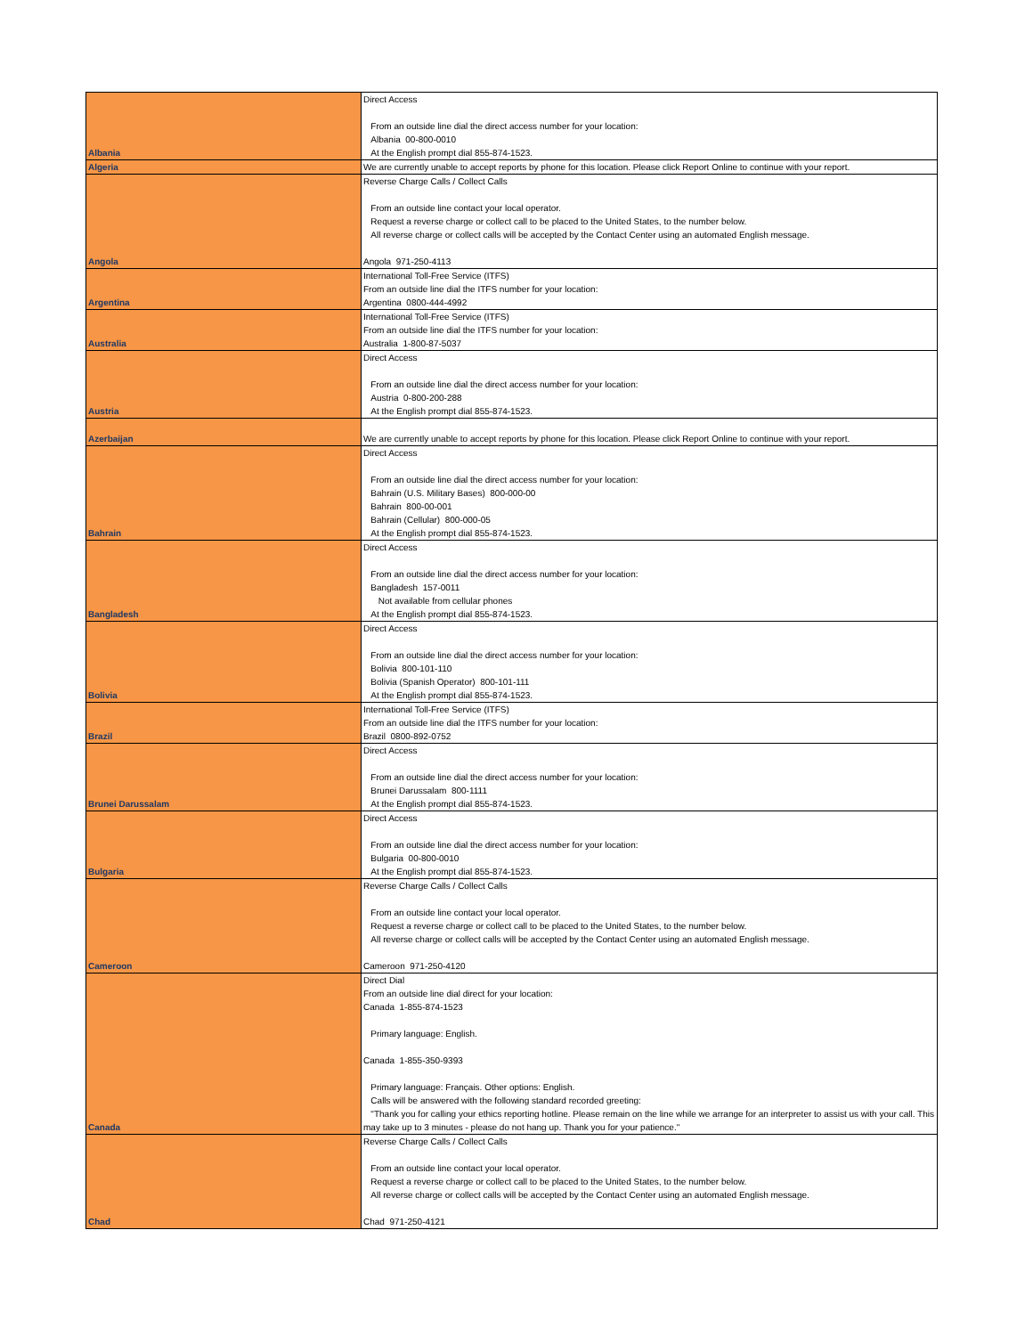| Albania | Direct Access From an outside line dial the direct access number for your location: Albania 00-800-0010 At the English prompt dial 855-874-1523. |
| Algeria | We are currently unable to accept reports by phone for this location. Please click Report Online to continue with your report. |
| Angola | Reverse Charge Calls / Collect Calls From an outside line contact your local operator. Request a reverse charge or collect call to be placed to the United States, to the number below. All reverse charge or collect calls will be accepted by the Contact Center using an automated English message. Angola 971-250-4113 |
| Argentina | International Toll-Free Service (ITFS) From an outside line dial the ITFS number for your location: Argentina 0800-444-4992 |
| Australia | International Toll-Free Service (ITFS) From an outside line dial the ITFS number for your location: Australia 1-800-87-5037 |
| Austria | Direct Access From an outside line dial the direct access number for your location: Austria 0-800-200-288 At the English prompt dial 855-874-1523. |
| Azerbaijan | We are currently unable to accept reports by phone for this location. Please click Report Online to continue with your report. |
| Bahrain | Direct Access From an outside line dial the direct access number for your location: Bahrain (U.S. Military Bases) 800-000-00 Bahrain 800-00-001 Bahrain (Cellular) 800-000-05 At the English prompt dial 855-874-1523. |
| Bangladesh | Direct Access From an outside line dial the direct access number for your location: Bangladesh 157-0011 Not available from cellular phones At the English prompt dial 855-874-1523. |
| Bolivia | Direct Access From an outside line dial the direct access number for your location: Bolivia 800-101-110 Bolivia (Spanish Operator) 800-101-111 At the English prompt dial 855-874-1523. |
| Brazil | International Toll-Free Service (ITFS) From an outside line dial the ITFS number for your location: Brazil 0800-892-0752 |
| Brunei Darussalam | Direct Access From an outside line dial the direct access number for your location: Brunei Darussalam 800-1111 At the English prompt dial 855-874-1523. |
| Bulgaria | Direct Access From an outside line dial the direct access number for your location: Bulgaria 00-800-0010 At the English prompt dial 855-874-1523. |
| Cameroon | Reverse Charge Calls / Collect Calls From an outside line contact your local operator. Request a reverse charge or collect call to be placed to the United States, to the number below. All reverse charge or collect calls will be accepted by the Contact Center using an automated English message. Cameroon 971-250-4120 |
| Canada | Direct Dial From an outside line dial direct for your location: Canada 1-855-874-1523 Primary language: English. Canada 1-855-350-9393 Primary language: Français. Other options: English. Calls will be answered with the following standard recorded greeting: "Thank you for calling your ethics reporting hotline. Please remain on the line while we arrange for an interpreter to assist us with your call. This may take up to 3 minutes - please do not hang up. Thank you for your patience." |
| Chad | Reverse Charge Calls / Collect Calls From an outside line contact your local operator. Request a reverse charge or collect call to be placed to the United States, to the number below. All reverse charge or collect calls will be accepted by the Contact Center using an automated English message. Chad 971-250-4121 |